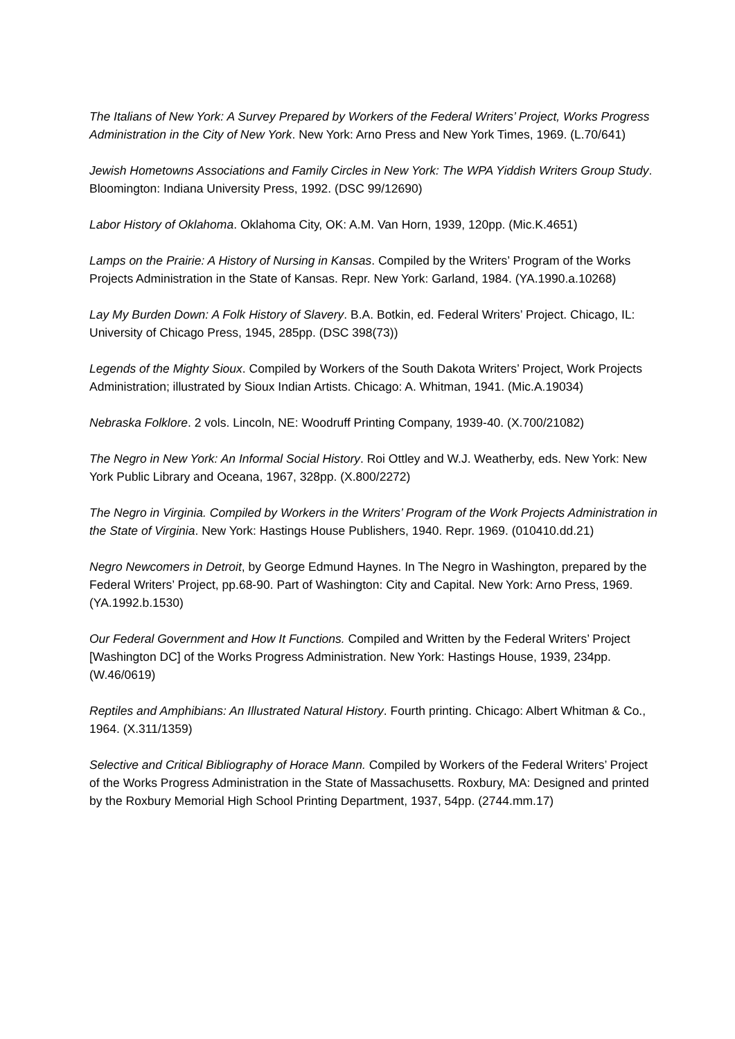The Italians of New York: A Survey Prepared by Workers of the Federal Writers’ Project, Works Progress Administration in the City of New York. New York: Arno Press and New York Times, 1969. (L.70/641)
Jewish Hometowns Associations and Family Circles in New York: The WPA Yiddish Writers Group Study. Bloomington: Indiana University Press, 1992. (DSC 99/12690)
Labor History of Oklahoma. Oklahoma City, OK: A.M. Van Horn, 1939, 120pp. (Mic.K.4651)
Lamps on the Prairie: A History of Nursing in Kansas. Compiled by the Writers’ Program of the Works Projects Administration in the State of Kansas. Repr. New York: Garland, 1984. (YA.1990.a.10268)
Lay My Burden Down: A Folk History of Slavery. B.A. Botkin, ed. Federal Writers’ Project. Chicago, IL: University of Chicago Press, 1945, 285pp. (DSC 398(73))
Legends of the Mighty Sioux. Compiled by Workers of the South Dakota Writers’ Project, Work Projects Administration; illustrated by Sioux Indian Artists. Chicago: A. Whitman, 1941. (Mic.A.19034)
Nebraska Folklore. 2 vols. Lincoln, NE: Woodruff Printing Company, 1939-40. (X.700/21082)
The Negro in New York: An Informal Social History. Roi Ottley and W.J. Weatherby, eds. New York: New York Public Library and Oceana, 1967, 328pp. (X.800/2272)
The Negro in Virginia. Compiled by Workers in the Writers’ Program of the Work Projects Administration in the State of Virginia. New York: Hastings House Publishers, 1940. Repr. 1969. (010410.dd.21)
Negro Newcomers in Detroit, by George Edmund Haynes. In The Negro in Washington, prepared by the Federal Writers’ Project, pp.68-90. Part of Washington: City and Capital. New York: Arno Press, 1969. (YA.1992.b.1530)
Our Federal Government and How It Functions. Compiled and Written by the Federal Writers’ Project [Washington DC] of the Works Progress Administration. New York: Hastings House, 1939, 234pp. (W.46/0619)
Reptiles and Amphibians: An Illustrated Natural History. Fourth printing. Chicago: Albert Whitman & Co., 1964. (X.311/1359)
Selective and Critical Bibliography of Horace Mann. Compiled by Workers of the Federal Writers’ Project of the Works Progress Administration in the State of Massachusetts. Roxbury, MA: Designed and printed by the Roxbury Memorial High School Printing Department, 1937, 54pp. (2744.mm.17)